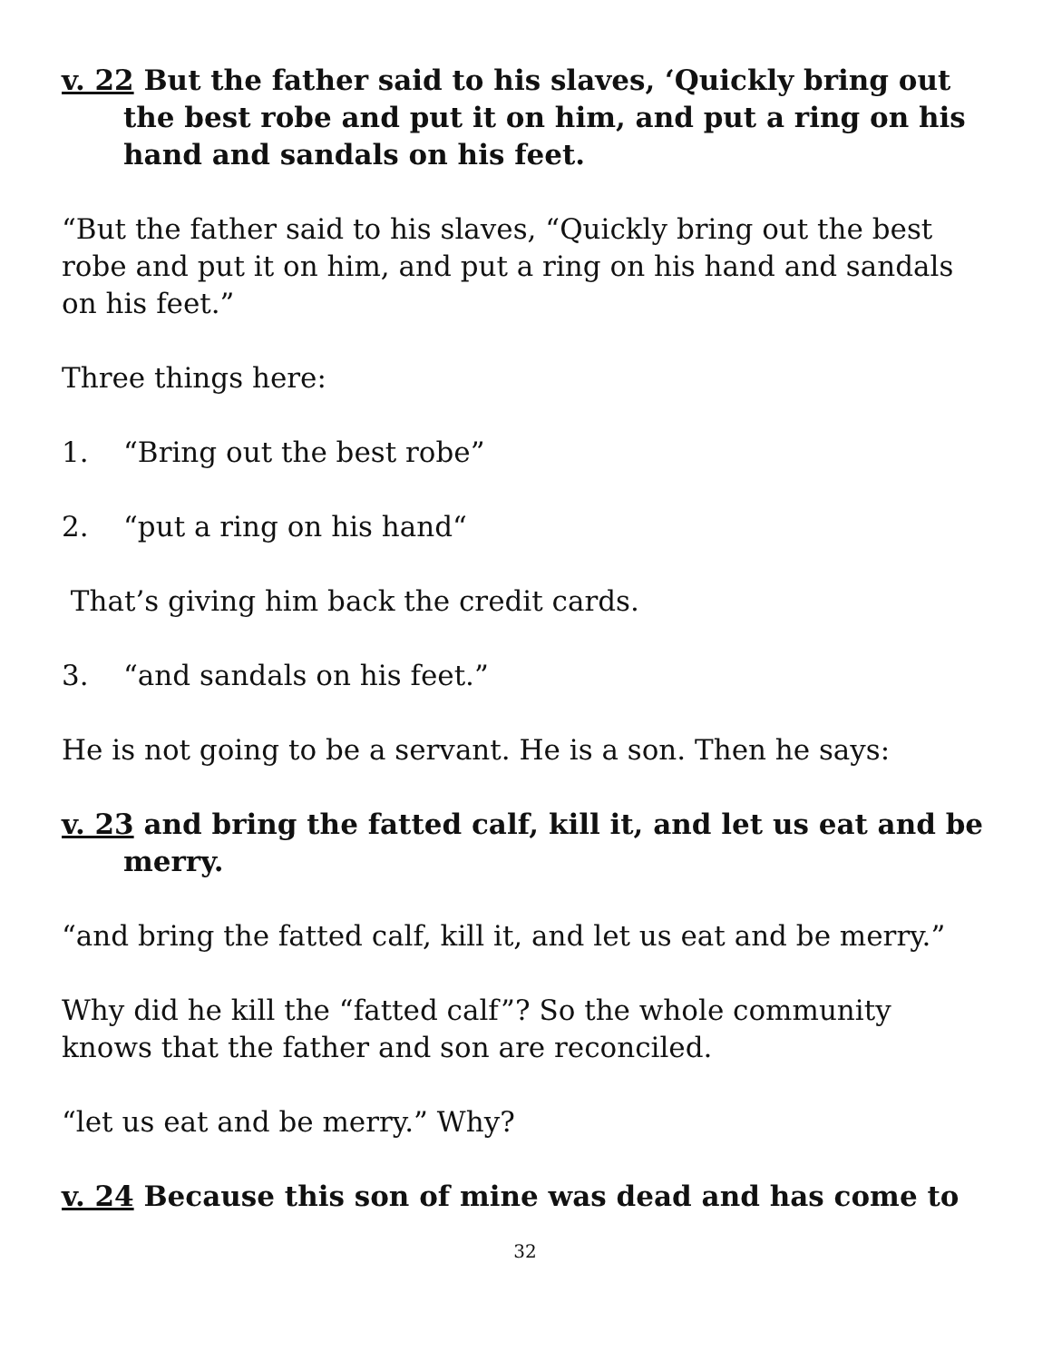v. 22 But the father said to his slaves, ‘Quickly bring out the best robe and put it on him, and put a ring on his hand and sandals on his feet.
“But the father said to his slaves, “Quickly bring out the best robe and put it on him, and put a ring on his hand and sandals on his feet.”
Three things here:
1. “Bring out the best robe”
2. “put a ring on his hand“
That’s giving him back the credit cards.
3. “and sandals on his feet.”
He is not going to be a servant. He is a son. Then he says:
v. 23 and bring the fatted calf, kill it, and let us eat and be merry.
“and bring the fatted calf, kill it, and let us eat and be merry.”
Why did he kill the “fatted calf”? So the whole community knows that the father and son are reconciled.
“let us eat and be merry.” Why?
v. 24 Because this son of mine was dead and has come to
32